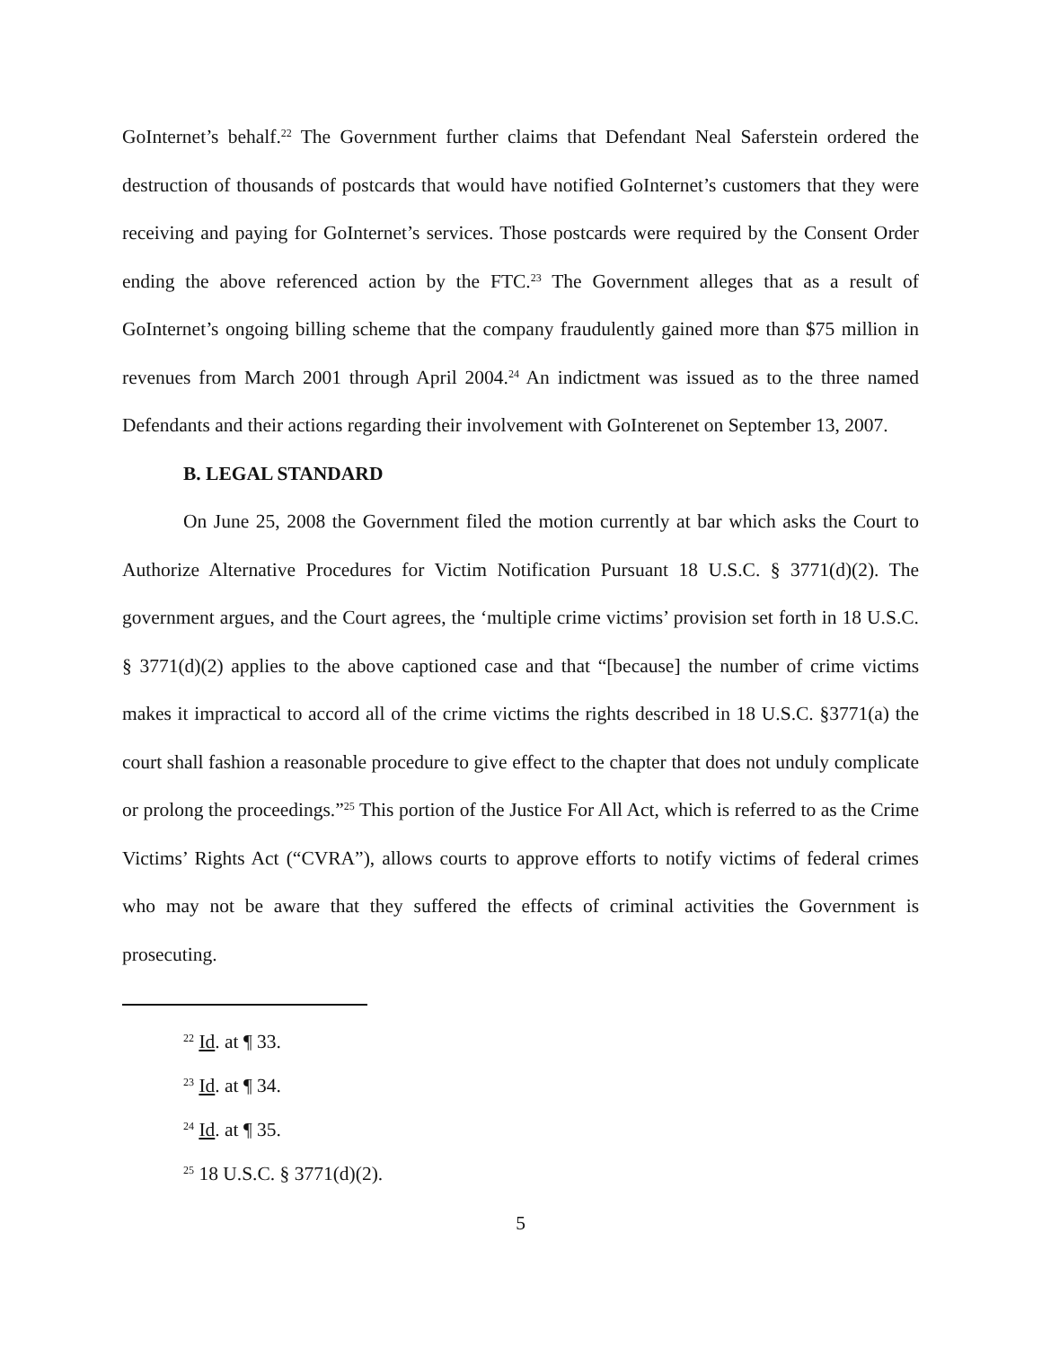GoInternet’s behalf.<sup>22</sup> The Government further claims that Defendant Neal Saferstein ordered the destruction of thousands of postcards that would have notified GoInternet’s customers that they were receiving and paying for GoInternet’s services. Those postcards were required by the Consent Order ending the above referenced action by the FTC.<sup>23</sup> The Government alleges that as a result of GoInternet’s ongoing billing scheme that the company fraudulently gained more than $75 million in revenues from March 2001 through April 2004.<sup>24</sup> An indictment was issued as to the three named Defendants and their actions regarding their involvement with GoInterenet on September 13, 2007.
B. LEGAL STANDARD
On June 25, 2008 the Government filed the motion currently at bar which asks the Court to Authorize Alternative Procedures for Victim Notification Pursuant 18 U.S.C. § 3771(d)(2). The government argues, and the Court agrees, the ‘multiple crime victims’ provision set forth in 18 U.S.C. § 3771(d)(2) applies to the above captioned case and that “[because] the number of crime victims makes it impractical to accord all of the crime victims the rights described in 18 U.S.C. §3771(a) the court shall fashion a reasonable procedure to give effect to the chapter that does not unduly complicate or prolong the proceedings.”<sup>25</sup> This portion of the Justice For All Act, which is referred to as the Crime Victims’ Rights Act (“CVRA”), allows courts to approve efforts to notify victims of federal crimes who may not be aware that they suffered the effects of criminal activities the Government is prosecuting.
<sup>22</sup> Id. at ¶ 33.
<sup>23</sup> Id. at ¶ 34.
<sup>24</sup> Id. at ¶ 35.
<sup>25</sup> 18 U.S.C. § 3771(d)(2).
5